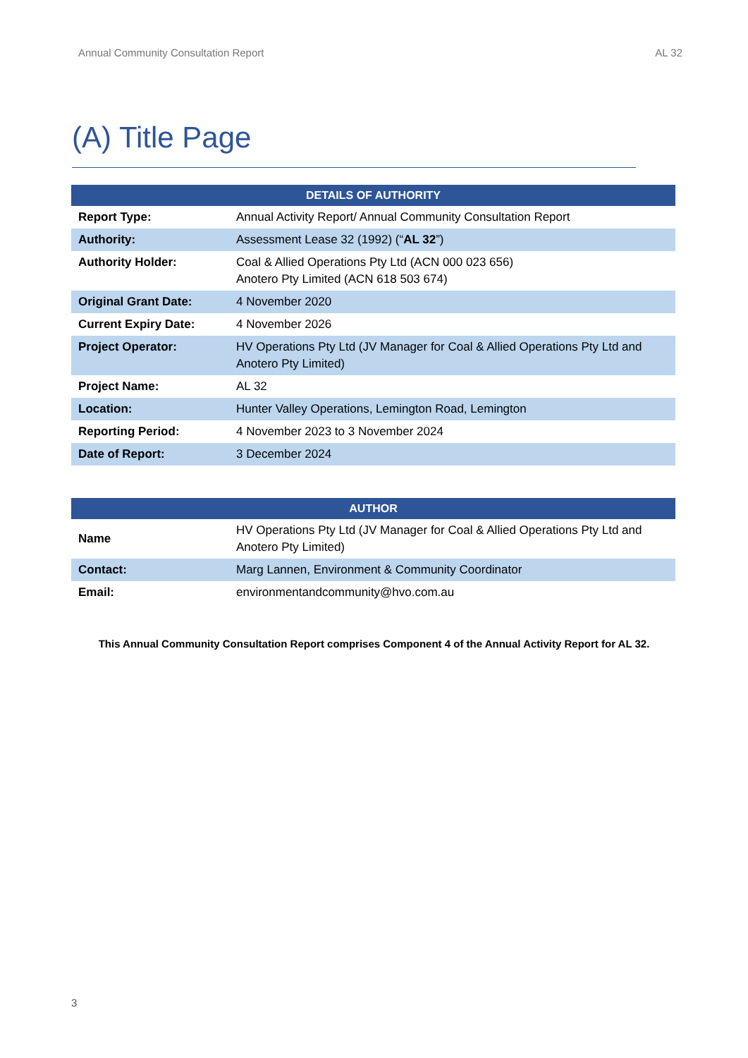Annual Community Consultation Report AL 32
(A) Title Page
| DETAILS OF AUTHORITY | |
| --- | --- |
| Report Type: | Annual Activity Report/ Annual Community Consultation Report |
| Authority: | Assessment Lease 32 (1992) (“ AL 32 ”) |
| Authority Holder: | Coal & Allied Operations Pty Ltd (ACN 000 023 656) Anotero Pty Limited (ACN 618 503 674) |
| Original Grant Date: | 4 November 2020 |
| Current Expiry Date: | 4 November 2026 |
| Project Operator: | HV Operations Pty Ltd (JV Manager for Coal & Allied Operations Pty Ltd and Anotero Pty Limited) |
| Project Name: | AL 32 |
| Location: | Hunter Valley Operations, Lemington Road, Lemington |
| Reporting Period: | 4 November 2023 to 3 November 2024 |
| Date of Report: | 3 December 2024 |
| AUTHOR | |
| --- | --- |
| Name | HV Operations Pty Ltd (JV Manager for Coal & Allied Operations Pty Ltd and Anotero Pty Limited) |
| Contact: | Marg Lannen, Environment & Community Coordinator |
| Email: | environmentandcommunity@hvo.com.au |
This Annual Community Consultation Report comprises Component 4 of the Annual Activity Report for AL 32.
3